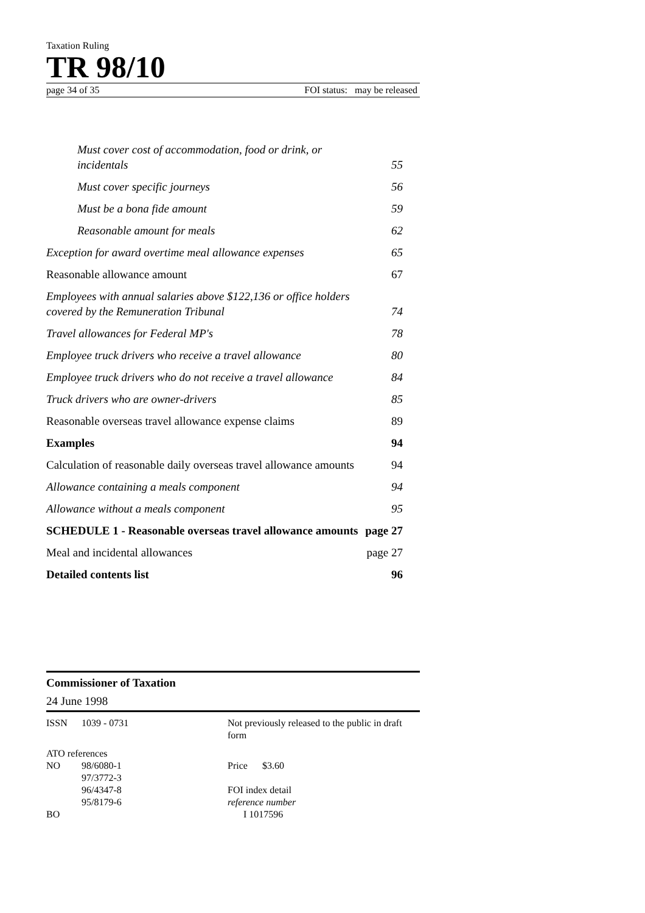Taxation Ruling
TR 98/10
page 34 of 35 FOI status: may be released
| Must cover cost of accommodation, food or drink, or incidentals | 55 |
| Must cover specific journeys | 56 |
| Must be a bona fide amount | 59 |
| Reasonable amount for meals | 62 |
| Exception for award overtime meal allowance expenses | 65 |
| Reasonable allowance amount | 67 |
| Employees with annual salaries above $122,136 or office holders covered by the Remuneration Tribunal | 74 |
| Travel allowances for Federal MP's | 78 |
| Employee truck drivers who receive a travel allowance | 80 |
| Employee truck drivers who do not receive a travel allowance | 84 |
| Truck drivers who are owner-drivers | 85 |
| Reasonable overseas travel allowance expense claims | 89 |
| Examples | 94 |
| Calculation of reasonable daily overseas travel allowance amounts | 94 |
| Allowance containing a meals component | 94 |
| Allowance without a meals component | 95 |
| SCHEDULE 1 - Reasonable overseas travel allowance amounts | page 27 |
| Meal and incidental allowances | page 27 |
| Detailed contents list | 96 |
Commissioner of Taxation
24 June 1998
| ISSN | 1039 - 0731 | Not previously released to the public in draft form |
| ATO references | | |
| NO | 98/6080-1 | Price $3.60 |
| | 97/3772-3 | |
| | 96/4347-8 | FOI index detail |
| | 95/8179-6 | reference number |
| BO | | I 1017596 |